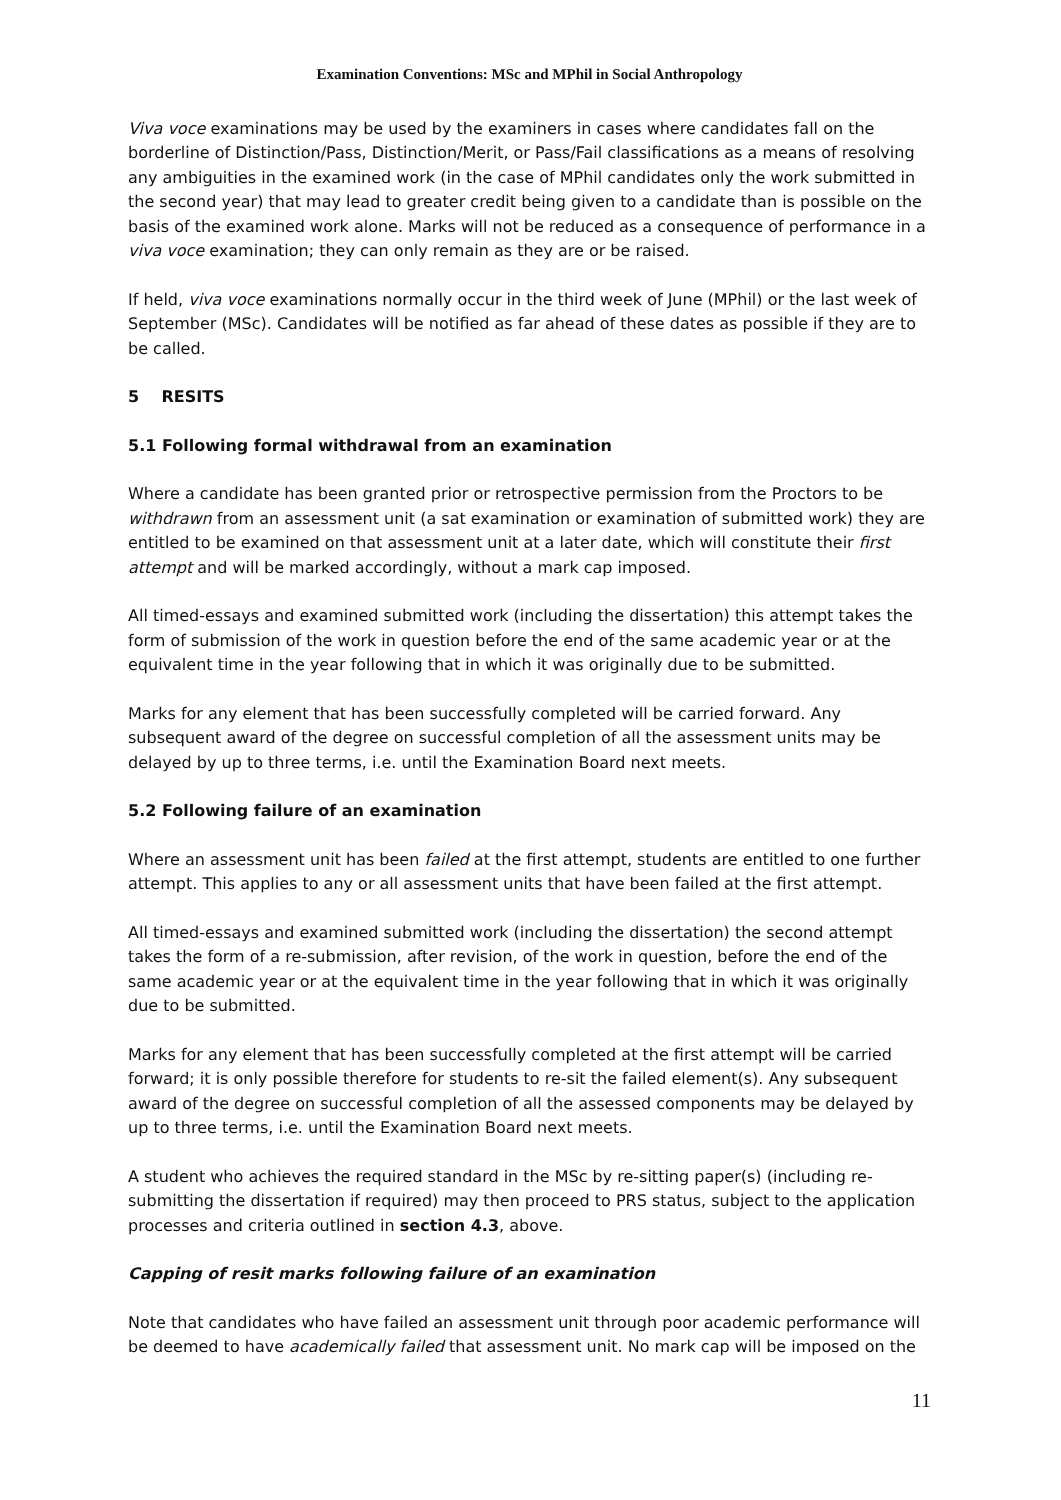Examination Conventions: MSc and MPhil in Social Anthropology
Viva voce examinations may be used by the examiners in cases where candidates fall on the borderline of Distinction/Pass, Distinction/Merit, or Pass/Fail classifications as a means of resolving any ambiguities in the examined work (in the case of MPhil candidates only the work submitted in the second year) that may lead to greater credit being given to a candidate than is possible on the basis of the examined work alone. Marks will not be reduced as a consequence of performance in a viva voce examination; they can only remain as they are or be raised.
If held, viva voce examinations normally occur in the third week of June (MPhil) or the last week of September (MSc). Candidates will be notified as far ahead of these dates as possible if they are to be called.
5 RESITS
5.1 Following formal withdrawal from an examination
Where a candidate has been granted prior or retrospective permission from the Proctors to be withdrawn from an assessment unit (a sat examination or examination of submitted work) they are entitled to be examined on that assessment unit at a later date, which will constitute their first attempt and will be marked accordingly, without a mark cap imposed.
All timed-essays and examined submitted work (including the dissertation) this attempt takes the form of submission of the work in question before the end of the same academic year or at the equivalent time in the year following that in which it was originally due to be submitted.
Marks for any element that has been successfully completed will be carried forward. Any subsequent award of the degree on successful completion of all the assessment units may be delayed by up to three terms, i.e. until the Examination Board next meets.
5.2 Following failure of an examination
Where an assessment unit has been failed at the first attempt, students are entitled to one further attempt. This applies to any or all assessment units that have been failed at the first attempt.
All timed-essays and examined submitted work (including the dissertation) the second attempt takes the form of a re-submission, after revision, of the work in question, before the end of the same academic year or at the equivalent time in the year following that in which it was originally due to be submitted.
Marks for any element that has been successfully completed at the first attempt will be carried forward; it is only possible therefore for students to re-sit the failed element(s). Any subsequent award of the degree on successful completion of all the assessed components may be delayed by up to three terms, i.e. until the Examination Board next meets.
A student who achieves the required standard in the MSc by re-sitting paper(s) (including re-submitting the dissertation if required) may then proceed to PRS status, subject to the application processes and criteria outlined in section 4.3, above.
Capping of resit marks following failure of an examination
Note that candidates who have failed an assessment unit through poor academic performance will be deemed to have academically failed that assessment unit. No mark cap will be imposed on the
11